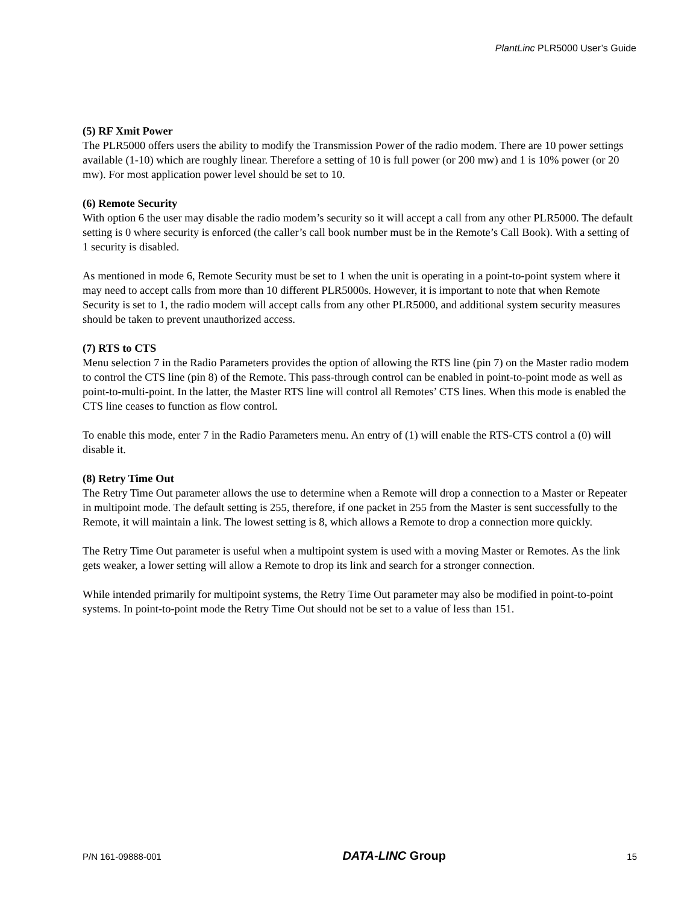PlantLinc PLR5000 User’s Guide
(5) RF Xmit Power
The PLR5000 offers users the ability to modify the Transmission Power of the radio modem. There are 10 power settings available (1-10) which are roughly linear. Therefore a setting of 10 is full power (or 200 mw) and 1 is 10% power (or 20 mw). For most application power level should be set to 10.
(6) Remote Security
With option 6 the user may disable the radio modem’s security so it will accept a call from any other PLR5000. The default setting is 0 where security is enforced (the caller’s call book number must be in the Remote’s Call Book). With a setting of 1 security is disabled.
As mentioned in mode 6, Remote Security must be set to 1 when the unit is operating in a point-to-point system where it may need to accept calls from more than 10 different PLR5000s. However, it is important to note that when Remote Security is set to 1, the radio modem will accept calls from any other PLR5000, and additional system security measures should be taken to prevent unauthorized access.
(7) RTS to CTS
Menu selection 7 in the Radio Parameters provides the option of allowing the RTS line (pin 7) on the Master radio modem to control the CTS line (pin 8) of the Remote. This pass-through control can be enabled in point-to-point mode as well as point-to-multi-point. In the latter, the Master RTS line will control all Remotes’ CTS lines. When this mode is enabled the CTS line ceases to function as flow control.
To enable this mode, enter 7 in the Radio Parameters menu. An entry of (1) will enable the RTS-CTS control a (0) will disable it.
(8) Retry Time Out
The Retry Time Out parameter allows the use to determine when a Remote will drop a connection to a Master or Repeater in multipoint mode. The default setting is 255, therefore, if one packet in 255 from the Master is sent successfully to the Remote, it will maintain a link. The lowest setting is 8, which allows a Remote to drop a connection more quickly.
The Retry Time Out parameter is useful when a multipoint system is used with a moving Master or Remotes. As the link gets weaker, a lower setting will allow a Remote to drop its link and search for a stronger connection.
While intended primarily for multipoint systems, the Retry Time Out parameter may also be modified in point-to-point systems. In point-to-point mode the Retry Time Out should not be set to a value of less than 151.
P/N 161-09888-001 DATA-LINC Group 15